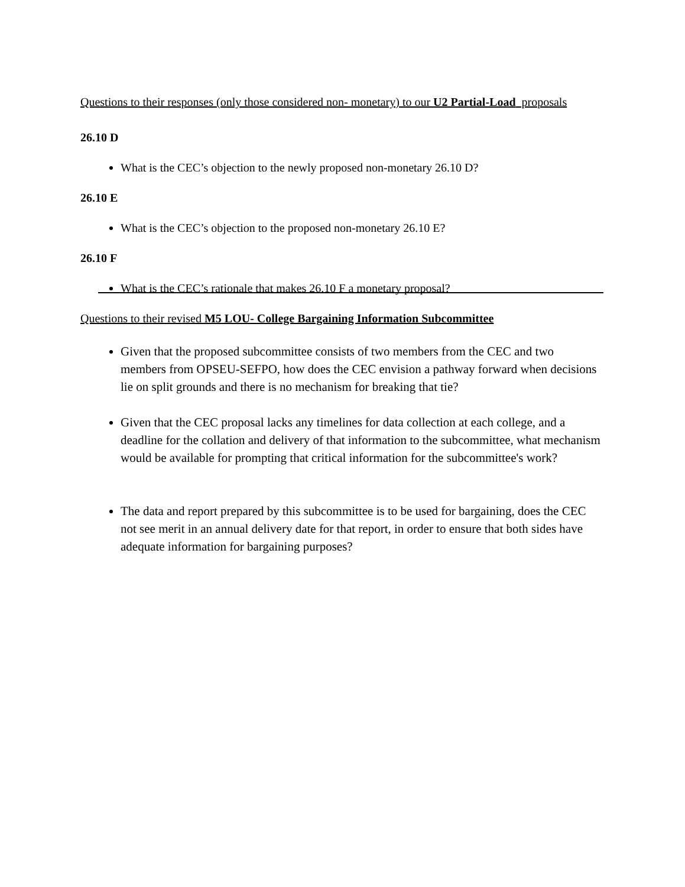Questions to their responses (only those considered non- monetary) to our U2 Partial-Load proposals
26.10 D
What is the CEC’s objection to the newly proposed non-monetary 26.10 D?
26.10 E
What is the CEC’s objection to the proposed non-monetary 26.10 E?
26.10 F
What is the CEC’s rationale that makes 26.10 F a monetary proposal?
Questions to their revised M5 LOU- College Bargaining Information Subcommittee
Given that the proposed subcommittee consists of two members from the CEC and two members from OPSEU-SEFPO, how does the CEC envision a pathway forward when decisions lie on split grounds and there is no mechanism for breaking that tie?
Given that the CEC proposal lacks any timelines for data collection at each college, and a deadline for the collation and delivery of that information to the subcommittee, what mechanism would be available for prompting that critical information for the subcommittee's work?
The data and report prepared by this subcommittee is to be used for bargaining, does the CEC not see merit in an annual delivery date for that report, in order to ensure that both sides have adequate information for bargaining purposes?